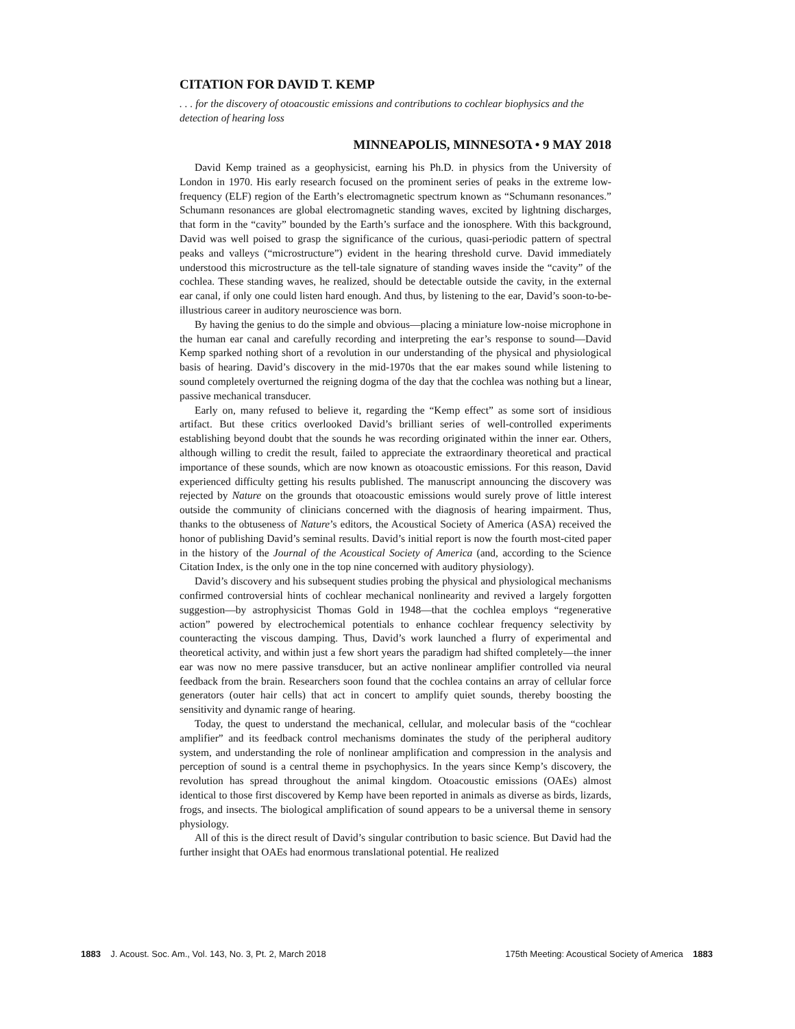CITATION FOR DAVID T. KEMP
. . . for the discovery of otoacoustic emissions and contributions to cochlear biophysics and the detection of hearing loss
MINNEAPOLIS, MINNESOTA • 9 MAY 2018
David Kemp trained as a geophysicist, earning his Ph.D. in physics from the University of London in 1970. His early research focused on the prominent series of peaks in the extreme low-frequency (ELF) region of the Earth’s electromagnetic spectrum known as “Schumann resonances.” Schumann resonances are global electromagnetic standing waves, excited by lightning discharges, that form in the “cavity” bounded by the Earth’s surface and the ionosphere. With this background, David was well poised to grasp the significance of the curious, quasi-periodic pattern of spectral peaks and valleys (“microstructure”) evident in the hearing threshold curve. David immediately understood this microstructure as the tell-tale signature of standing waves inside the “cavity” of the cochlea. These standing waves, he realized, should be detectable outside the cavity, in the external ear canal, if only one could listen hard enough. And thus, by listening to the ear, David’s soon-to-be-illustrious career in auditory neuroscience was born.
By having the genius to do the simple and obvious—placing a miniature low-noise microphone in the human ear canal and carefully recording and interpreting the ear’s response to sound—David Kemp sparked nothing short of a revolution in our understanding of the physical and physiological basis of hearing. David’s discovery in the mid-1970s that the ear makes sound while listening to sound completely overturned the reigning dogma of the day that the cochlea was nothing but a linear, passive mechanical transducer.
Early on, many refused to believe it, regarding the “Kemp effect” as some sort of insidious artifact. But these critics overlooked David’s brilliant series of well-controlled experiments establishing beyond doubt that the sounds he was recording originated within the inner ear. Others, although willing to credit the result, failed to appreciate the extraordinary theoretical and practical importance of these sounds, which are now known as otoacoustic emissions. For this reason, David experienced difficulty getting his results published. The manuscript announcing the discovery was rejected by Nature on the grounds that otoacoustic emissions would surely prove of little interest outside the community of clinicians concerned with the diagnosis of hearing impairment. Thus, thanks to the obtuseness of Nature’s editors, the Acoustical Society of America (ASA) received the honor of publishing David’s seminal results. David’s initial report is now the fourth most-cited paper in the history of the Journal of the Acoustical Society of America (and, according to the Science Citation Index, is the only one in the top nine concerned with auditory physiology).
David’s discovery and his subsequent studies probing the physical and physiological mechanisms confirmed controversial hints of cochlear mechanical nonlinearity and revived a largely forgotten suggestion—by astrophysicist Thomas Gold in 1948—that the cochlea employs “regenerative action” powered by electrochemical potentials to enhance cochlear frequency selectivity by counteracting the viscous damping. Thus, David’s work launched a flurry of experimental and theoretical activity, and within just a few short years the paradigm had shifted completely—the inner ear was now no mere passive transducer, but an active nonlinear amplifier controlled via neural feedback from the brain. Researchers soon found that the cochlea contains an array of cellular force generators (outer hair cells) that act in concert to amplify quiet sounds, thereby boosting the sensitivity and dynamic range of hearing.
Today, the quest to understand the mechanical, cellular, and molecular basis of the “cochlear amplifier” and its feedback control mechanisms dominates the study of the peripheral auditory system, and understanding the role of nonlinear amplification and compression in the analysis and perception of sound is a central theme in psychophysics. In the years since Kemp’s discovery, the revolution has spread throughout the animal kingdom. Otoacoustic emissions (OAEs) almost identical to those first discovered by Kemp have been reported in animals as diverse as birds, lizards, frogs, and insects. The biological amplification of sound appears to be a universal theme in sensory physiology.
All of this is the direct result of David’s singular contribution to basic science. But David had the further insight that OAEs had enormous translational potential. He realized
1883 J. Acoust. Soc. Am., Vol. 143, No. 3, Pt. 2, March 2018 175th Meeting: Acoustical Society of America 1883